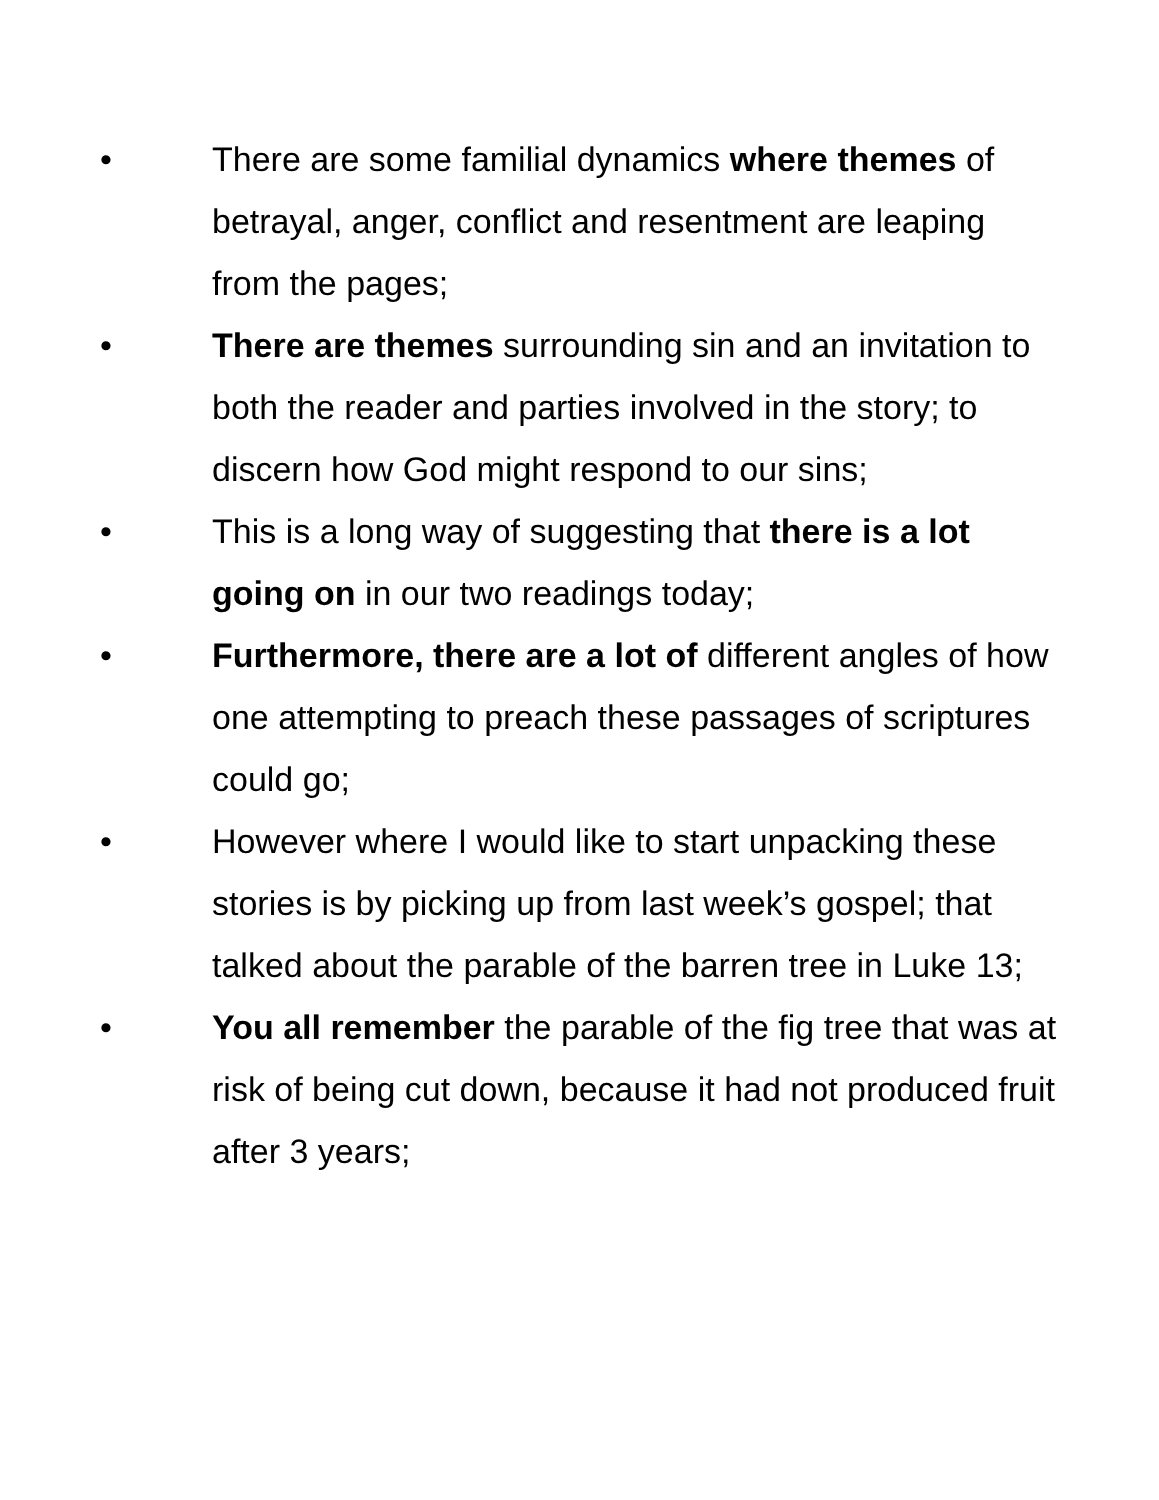• There are some familial dynamics where themes of betrayal, anger, conflict and resentment are leaping from the pages;
• There are themes surrounding sin and an invitation to both the reader and parties involved in the story; to discern how God might respond to our sins;
• This is a long way of suggesting that there is a lot going on in our two readings today;
• Furthermore, there are a lot of different angles of how one attempting to preach these passages of scriptures could go;
• However where I would like to start unpacking these stories is by picking up from last week’s gospel; that talked about the parable of the barren tree in Luke 13;
• You all remember the parable of the fig tree that was at risk of being cut down, because it had not produced fruit after 3 years;